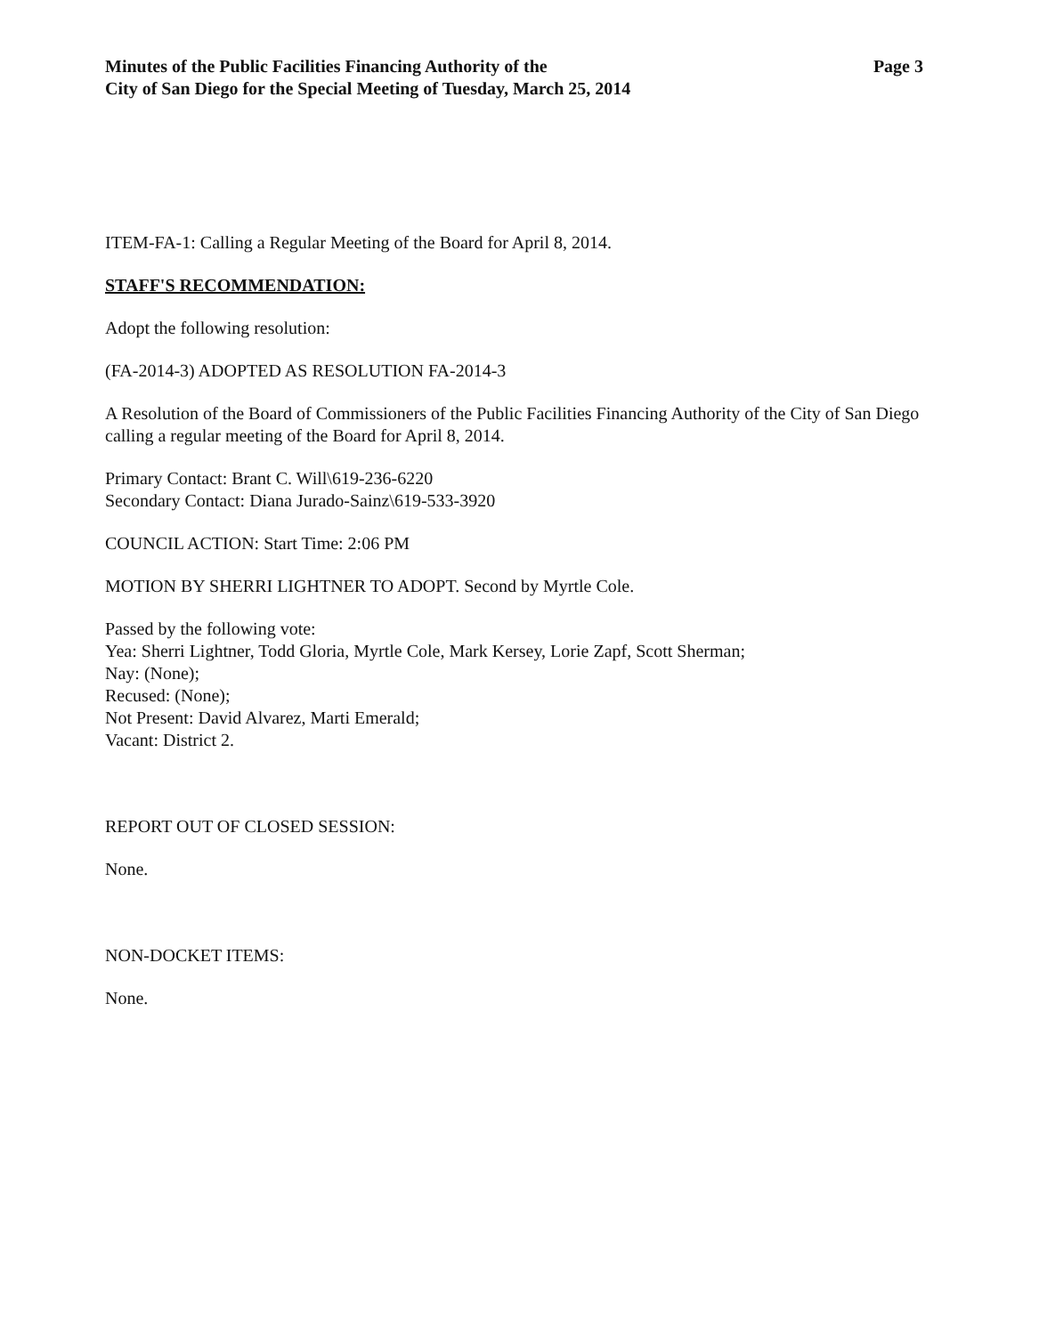Minutes of the Public Facilities Financing Authority of the
City of San Diego for the Special Meeting of Tuesday, March 25, 2014
Page 3
ITEM-FA-1: Calling a Regular Meeting of the Board for April 8, 2014.
STAFF'S RECOMMENDATION:
Adopt the following resolution:
(FA-2014-3) ADOPTED AS RESOLUTION FA-2014-3
A Resolution of the Board of Commissioners of the Public Facilities Financing Authority of the City of San Diego calling a regular meeting of the Board for April 8, 2014.
Primary Contact: Brant C. Will\619-236-6220
Secondary Contact: Diana Jurado-Sainz\619-533-3920
COUNCIL ACTION: Start Time: 2:06 PM
MOTION BY SHERRI LIGHTNER TO ADOPT. Second by Myrtle Cole.
Passed by the following vote:
Yea: Sherri Lightner, Todd Gloria, Myrtle Cole, Mark Kersey, Lorie Zapf, Scott Sherman;
Nay: (None);
Recused: (None);
Not Present: David Alvarez, Marti Emerald;
Vacant: District 2.
REPORT OUT OF CLOSED SESSION:
None.
NON-DOCKET ITEMS:
None.